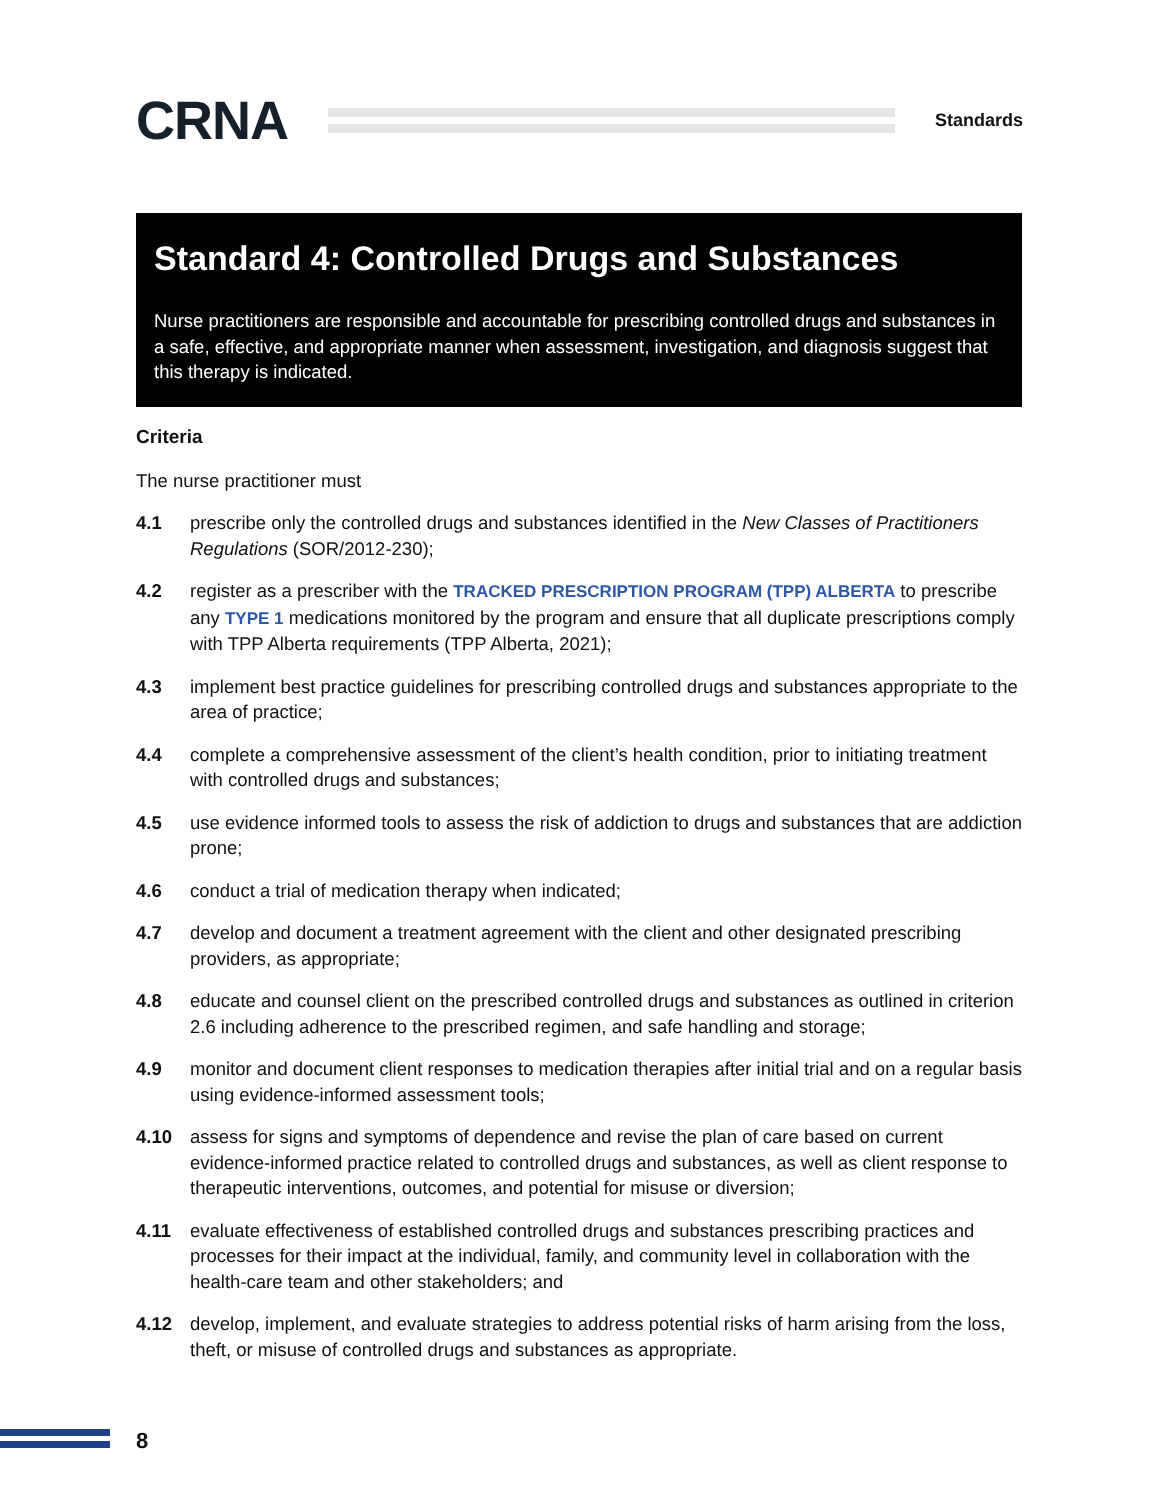CRNA
Standards
Standard 4: Controlled Drugs and Substances
Nurse practitioners are responsible and accountable for prescribing controlled drugs and substances in a safe, effective, and appropriate manner when assessment, investigation, and diagnosis suggest that this therapy is indicated.
Criteria
The nurse practitioner must
4.1 prescribe only the controlled drugs and substances identified in the New Classes of Practitioners Regulations (SOR/2012-230);
4.2 register as a prescriber with the TRACKED PRESCRIPTION PROGRAM (TPP) ALBERTA to prescribe any TYPE 1 medications monitored by the program and ensure that all duplicate prescriptions comply with TPP Alberta requirements (TPP Alberta, 2021);
4.3 implement best practice guidelines for prescribing controlled drugs and substances appropriate to the area of practice;
4.4 complete a comprehensive assessment of the client’s health condition, prior to initiating treatment with controlled drugs and substances;
4.5 use evidence informed tools to assess the risk of addiction to drugs and substances that are addiction prone;
4.6 conduct a trial of medication therapy when indicated;
4.7 develop and document a treatment agreement with the client and other designated prescribing providers, as appropriate;
4.8 educate and counsel client on the prescribed controlled drugs and substances as outlined in criterion 2.6 including adherence to the prescribed regimen, and safe handling and storage;
4.9 monitor and document client responses to medication therapies after initial trial and on a regular basis using evidence-informed assessment tools;
4.10 assess for signs and symptoms of dependence and revise the plan of care based on current evidence-informed practice related to controlled drugs and substances, as well as client response to therapeutic interventions, outcomes, and potential for misuse or diversion;
4.11 evaluate effectiveness of established controlled drugs and substances prescribing practices and processes for their impact at the individual, family, and community level in collaboration with the health-care team and other stakeholders; and
4.12 develop, implement, and evaluate strategies to address potential risks of harm arising from the loss, theft, or misuse of controlled drugs and substances as appropriate.
8